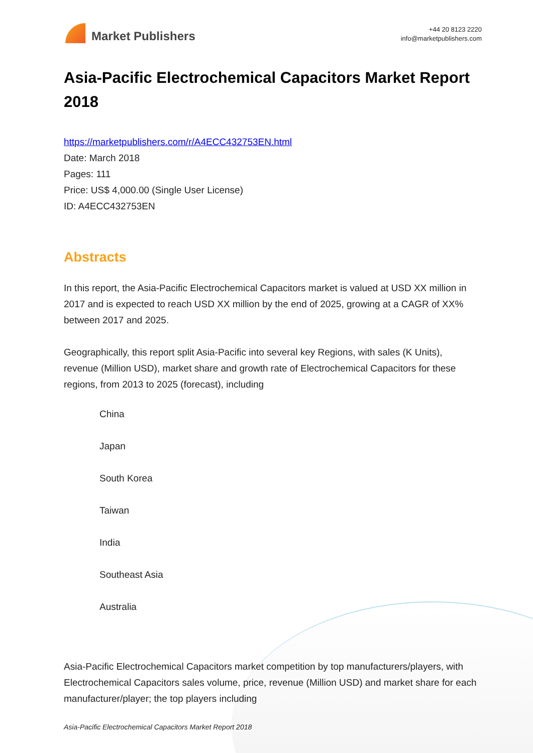Market Publishers
+44 20 8123 2220
info@marketpublishers.com
Asia-Pacific Electrochemical Capacitors Market Report 2018
https://marketpublishers.com/r/A4ECC432753EN.html
Date: March 2018
Pages: 111
Price: US$ 4,000.00 (Single User License)
ID: A4ECC432753EN
Abstracts
In this report, the Asia-Pacific Electrochemical Capacitors market is valued at USD XX million in 2017 and is expected to reach USD XX million by the end of 2025, growing at a CAGR of XX% between 2017 and 2025.
Geographically, this report split Asia-Pacific into several key Regions, with sales (K Units), revenue (Million USD), market share and growth rate of Electrochemical Capacitors for these regions, from 2013 to 2025 (forecast), including
China
Japan
South Korea
Taiwan
India
Southeast Asia
Australia
Asia-Pacific Electrochemical Capacitors market competition by top manufacturers/players, with Electrochemical Capacitors sales volume, price, revenue (Million USD) and market share for each manufacturer/player; the top players including
Asia-Pacific Electrochemical Capacitors Market Report 2018